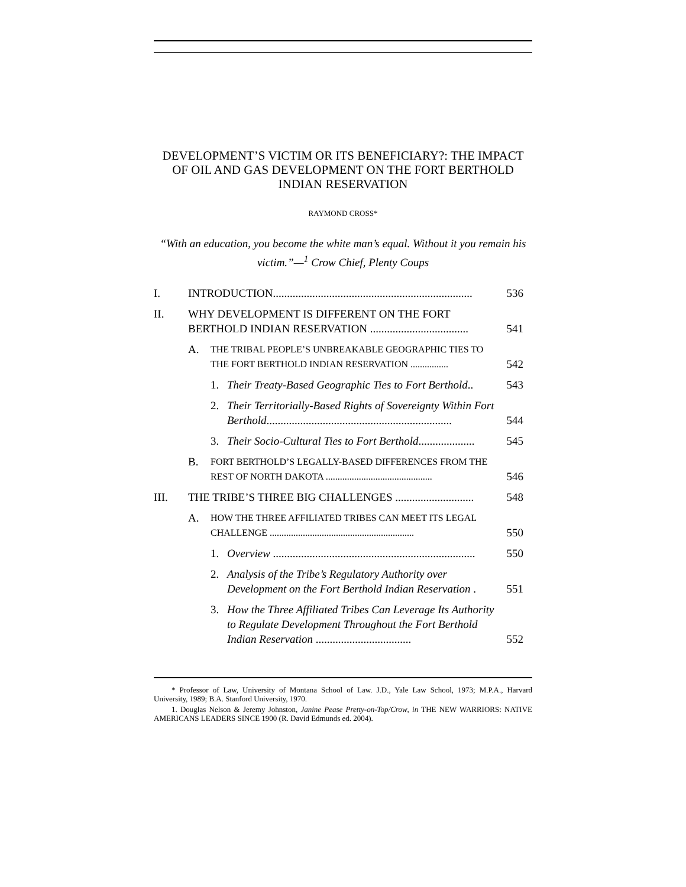DEVELOPMENT’S VICTIM OR ITS BENEFICIARY?: THE IMPACT OF OIL AND GAS DEVELOPMENT ON THE FORT BERTHOLD INDIAN RESERVATION
RAYMOND CROSS*
“With an education, you become the white man’s equal. Without it you remain his victim.”—<sup>1</sup> Crow Chief, Plenty Coups
| I. | INTRODUCTION....................................................................... | | | 536 |
| II. | WHY DEVELOPMENT IS DIFFERENT ON THE FORT BERTHOLD INDIAN RESERVATION ................................... | | | 541 |
| | A. | THE TRIBAL PEOPLE’S UNBREAKABLE GEOGRAPHIC TIES TO THE FORT BERTHOLD INDIAN RESERVATION ................ | | 542 |
| | | 1. | Their Treaty-Based Geographic Ties to Fort Berthold .. | 543 |
| | | 2. | Their Territorially-Based Rights of Sovereignty Within Fort Berthold .................................................................. | 544 |
| | | 3. | Their Socio-Cultural Ties to Fort Berthold .................... | 545 |
| | B. | FORT BERTHOLD’S LEGALLY-BASED DIFFERENCES FROM THE REST OF NORTH DAKOTA ............................................. | | 546 |
| III. | THE TRIBE’S THREE BIG CHALLENGES ............................ | | | 548 |
| | A. | HOW THE THREE AFFILIATED TRIBES CAN MEET ITS LEGAL CHALLENGE ............................................................. | | 550 |
| | | 1. | Overview ........................................................................ | 550 |
| | | 2. | Analysis of the Tribe’s Regulatory Authority over Development on the Fort Berthold Indian Reservation . | 551 |
| | | 3. | How the Three Affiliated Tribes Can Leverage Its Authority to Regulate Development Throughout the Fort Berthold Indian Reservation .................................. | 552 |
* Professor of Law, University of Montana School of Law. J.D., Yale Law School, 1973; M.P.A., Harvard University, 1989; B.A. Stanford University, 1970.
1. Douglas Nelson & Jeremy Johnston, Janine Pease Pretty-on-Top/Crow, in THE NEW WARRIORS: NATIVE AMERICANS LEADERS SINCE 1900 (R. David Edmunds ed. 2004).